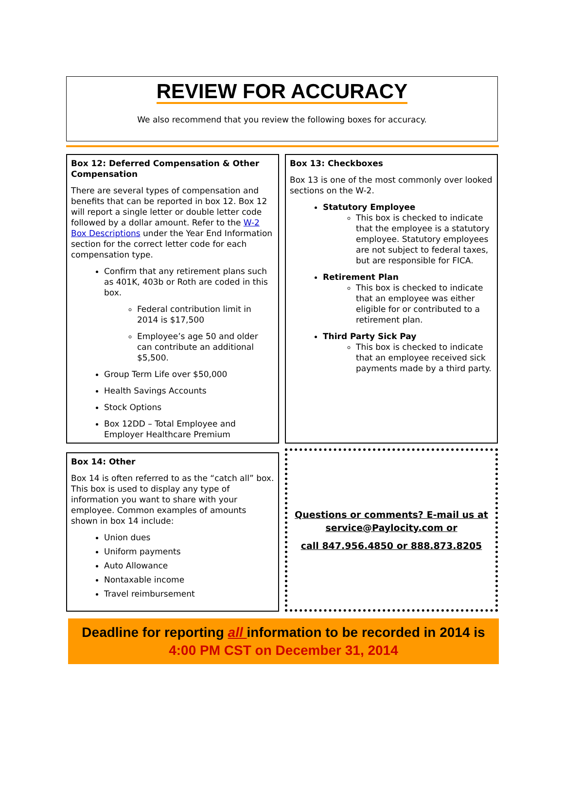REVIEW FOR ACCURACY
We also recommend that you review the following boxes for accuracy.
Box 12: Deferred Compensation & Other Compensation
There are several types of compensation and benefits that can be reported in box 12. Box 12 will report a single letter or double letter code followed by a dollar amount. Refer to the W-2 Box Descriptions under the Year End Information section for the correct letter code for each compensation type.
Confirm that any retirement plans such as 401K, 403b or Roth are coded in this box.
Federal contribution limit in 2014 is $17,500
Employee’s age 50 and older can contribute an additional $5,500.
Group Term Life over $50,000
Health Savings Accounts
Stock Options
Box 12DD – Total Employee and Employer Healthcare Premium
Box 13: Checkboxes
Box 13 is one of the most commonly over looked sections on the W-2.
Statutory Employee
This box is checked to indicate that the employee is a statutory employee. Statutory employees are not subject to federal taxes, but are responsible for FICA.
Retirement Plan
This box is checked to indicate that an employee was either eligible for or contributed to a retirement plan.
Third Party Sick Pay
This box is checked to indicate that an employee received sick payments made by a third party.
Box 14: Other
Box 14 is often referred to as the “catch all” box. This box is used to display any type of information you want to share with your employee. Common examples of amounts shown in box 14 include:
Union dues
Uniform payments
Auto Allowance
Nontaxable income
Travel reimbursement
Questions or comments? E-mail us at
service@Paylocity.com or
call 847.956.4850 or 888.873.8205
Deadline for reporting all information to be recorded in 2014 is
4:00 PM CST on December 31, 2014